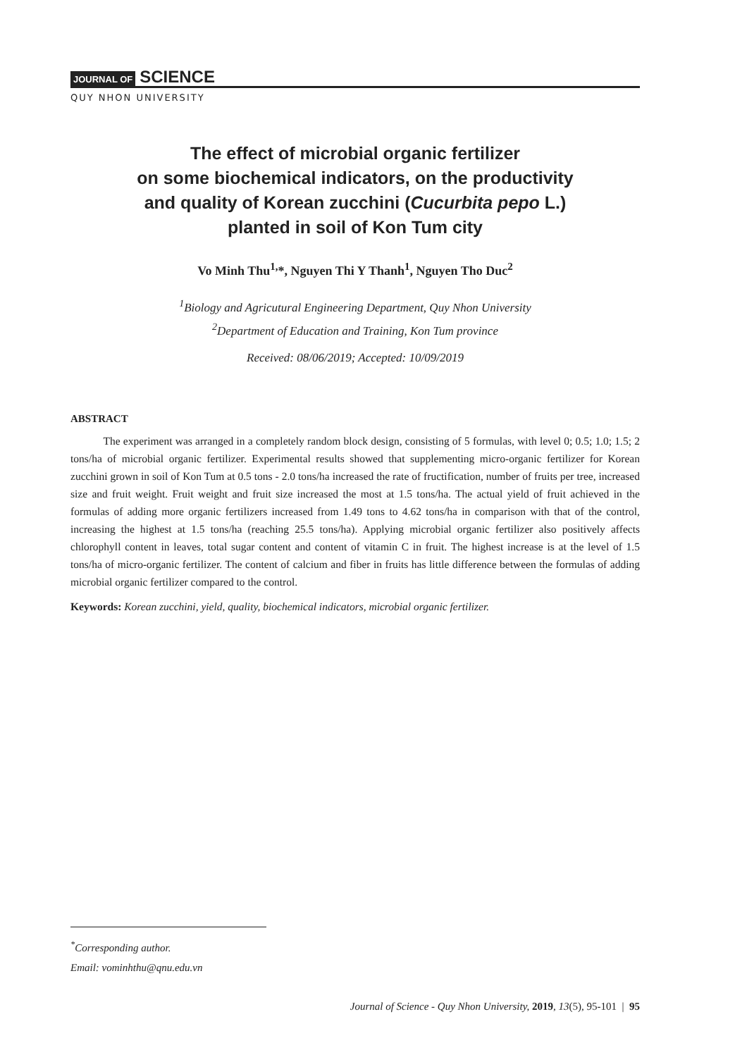JOURNAL OF SCIENCE
QUY NHON UNIVERSITY
The effect of microbial organic fertilizer
on some biochemical indicators, on the productivity
and quality of Korean zucchini (Cucurbita pepo L.)
planted in soil of Kon Tum city
Vo Minh Thu<sup>1,</sup>*, Nguyen Thi Y Thanh<sup>1</sup>, Nguyen Tho Duc<sup>2</sup>
<sup>1</sup> Biology and Agricutural Engineering Department, Quy Nhon University
<sup>2</sup> Department of Education and Training, Kon Tum province
Received: 08/06/2019; Accepted: 10/09/2019
ABSTRACT
   The experiment was arranged in a completely random block design, consisting of 5 formulas, with level 0; 0.5; 1.0; 1.5; 2 tons/ha of microbial organic fertilizer. Experimental results showed that supplementing micro-organic fertilizer for Korean zucchini grown in soil of Kon Tum at 0.5 tons - 2.0 tons/ha increased the rate of fructification, number of fruits per tree, increased size and fruit weight. Fruit weight and fruit size increased the most at 1.5 tons/ha. The actual yield of fruit achieved in the formulas of adding more organic fertilizers increased from 1.49 tons to 4.62 tons/ha in comparison with that of the control, increasing the highest at 1.5 tons/ha (reaching 25.5 tons/ha). Applying microbial organic fertilizer also positively affects chlorophyll content in leaves, total sugar content and content of vitamin C in fruit. The highest increase is at the level of 1.5 tons/ha of micro-organic fertilizer. The content of calcium and fiber in fruits has little difference between the formulas of adding microbial organic fertilizer compared to the control.
Keywords: Korean zucchini, yield, quality, biochemical indicators, microbial organic fertilizer.
<sup>*</sup> Corresponding author.
Email: vominhthu@qnu.edu.vn
Journal of Science - Quy Nhon University, 2019, 13(5), 95-101 | 95